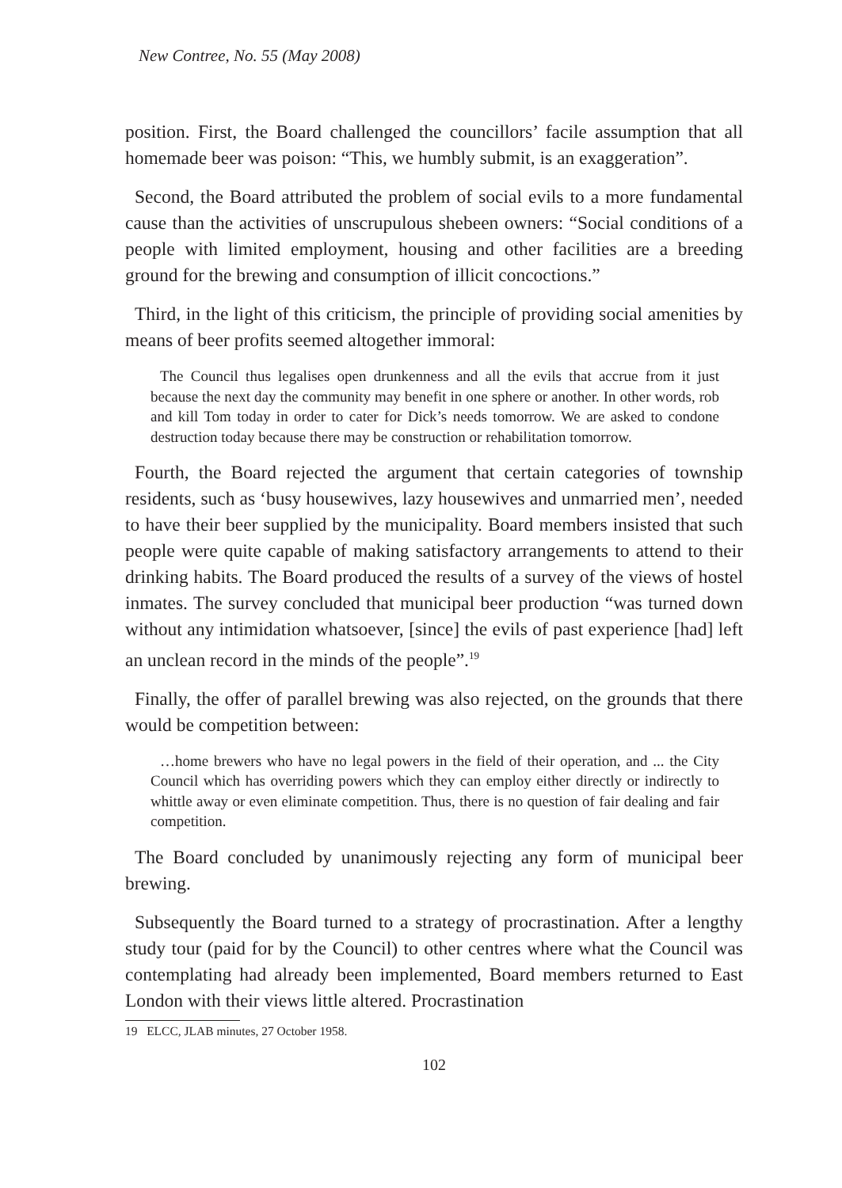New Contree, No. 55 (May 2008)
position. First, the Board challenged the councillors’ facile assumption that all homemade beer was poison: “This, we humbly submit, is an exaggeration”.
Second, the Board attributed the problem of social evils to a more fundamental cause than the activities of unscrupulous shebeen owners: “Social conditions of a people with limited employment, housing and other facilities are a breeding ground for the brewing and consumption of illicit concoctions.”
Third, in the light of this criticism, the principle of providing social amenities by means of beer profits seemed altogether immoral:
The Council thus legalises open drunkenness and all the evils that accrue from it just because the next day the community may benefit in one sphere or another. In other words, rob and kill Tom today in order to cater for Dick’s needs tomorrow. We are asked to condone destruction today because there may be construction or rehabilitation tomorrow.
Fourth, the Board rejected the argument that certain categories of township residents, such as ‘busy housewives, lazy housewives and unmarried men’, needed to have their beer supplied by the municipality. Board members insisted that such people were quite capable of making satisfactory arrangements to attend to their drinking habits. The Board produced the results of a survey of the views of hostel inmates. The survey concluded that municipal beer production “was turned down without any intimidation whatsoever, [since] the evils of past experience [had] left an unclean record in the minds of the people”.<sup>19</sup>
Finally, the offer of parallel brewing was also rejected, on the grounds that there would be competition between:
…home brewers who have no legal powers in the field of their operation, and ... the City Council which has overriding powers which they can employ either directly or indirectly to whittle away or even eliminate competition. Thus, there is no question of fair dealing and fair competition.
The Board concluded by unanimously rejecting any form of municipal beer brewing.
Subsequently the Board turned to a strategy of procrastination. After a lengthy study tour (paid for by the Council) to other centres where what the Council was contemplating had already been implemented, Board members returned to East London with their views little altered. Procrastination
19 ELCC, JLAB minutes, 27 October 1958.
102